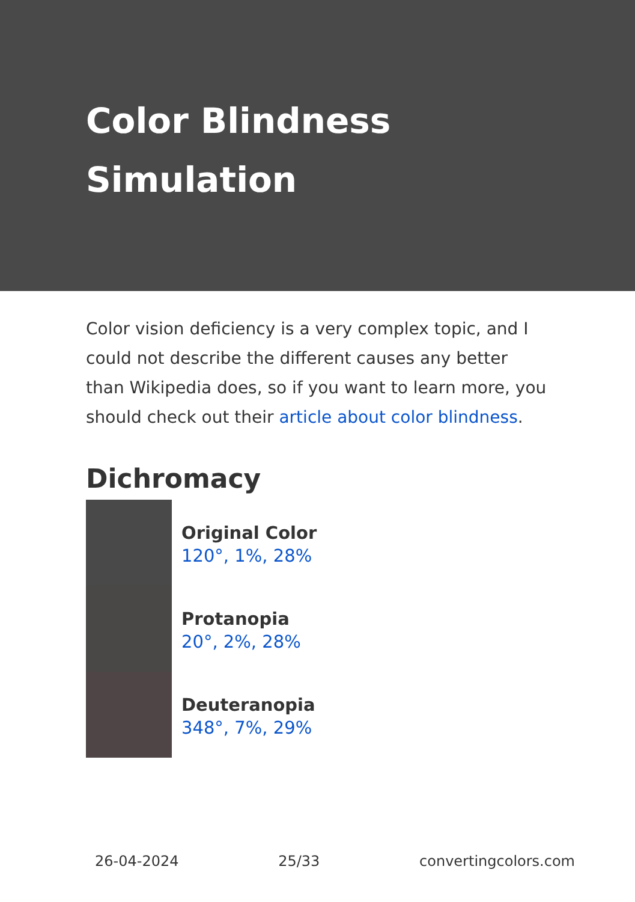Color Blindness Simulation
Color vision deficiency is a very complex topic, and I could not describe the different causes any better than Wikipedia does, so if you want to learn more, you should check out their article about color blindness.
Dichromacy
Original Color
120°, 1%, 28%
Protanopia
20°, 2%, 28%
Deuteranopia
348°, 7%, 29%
26-04-2024 25/33 convertingcolors.com